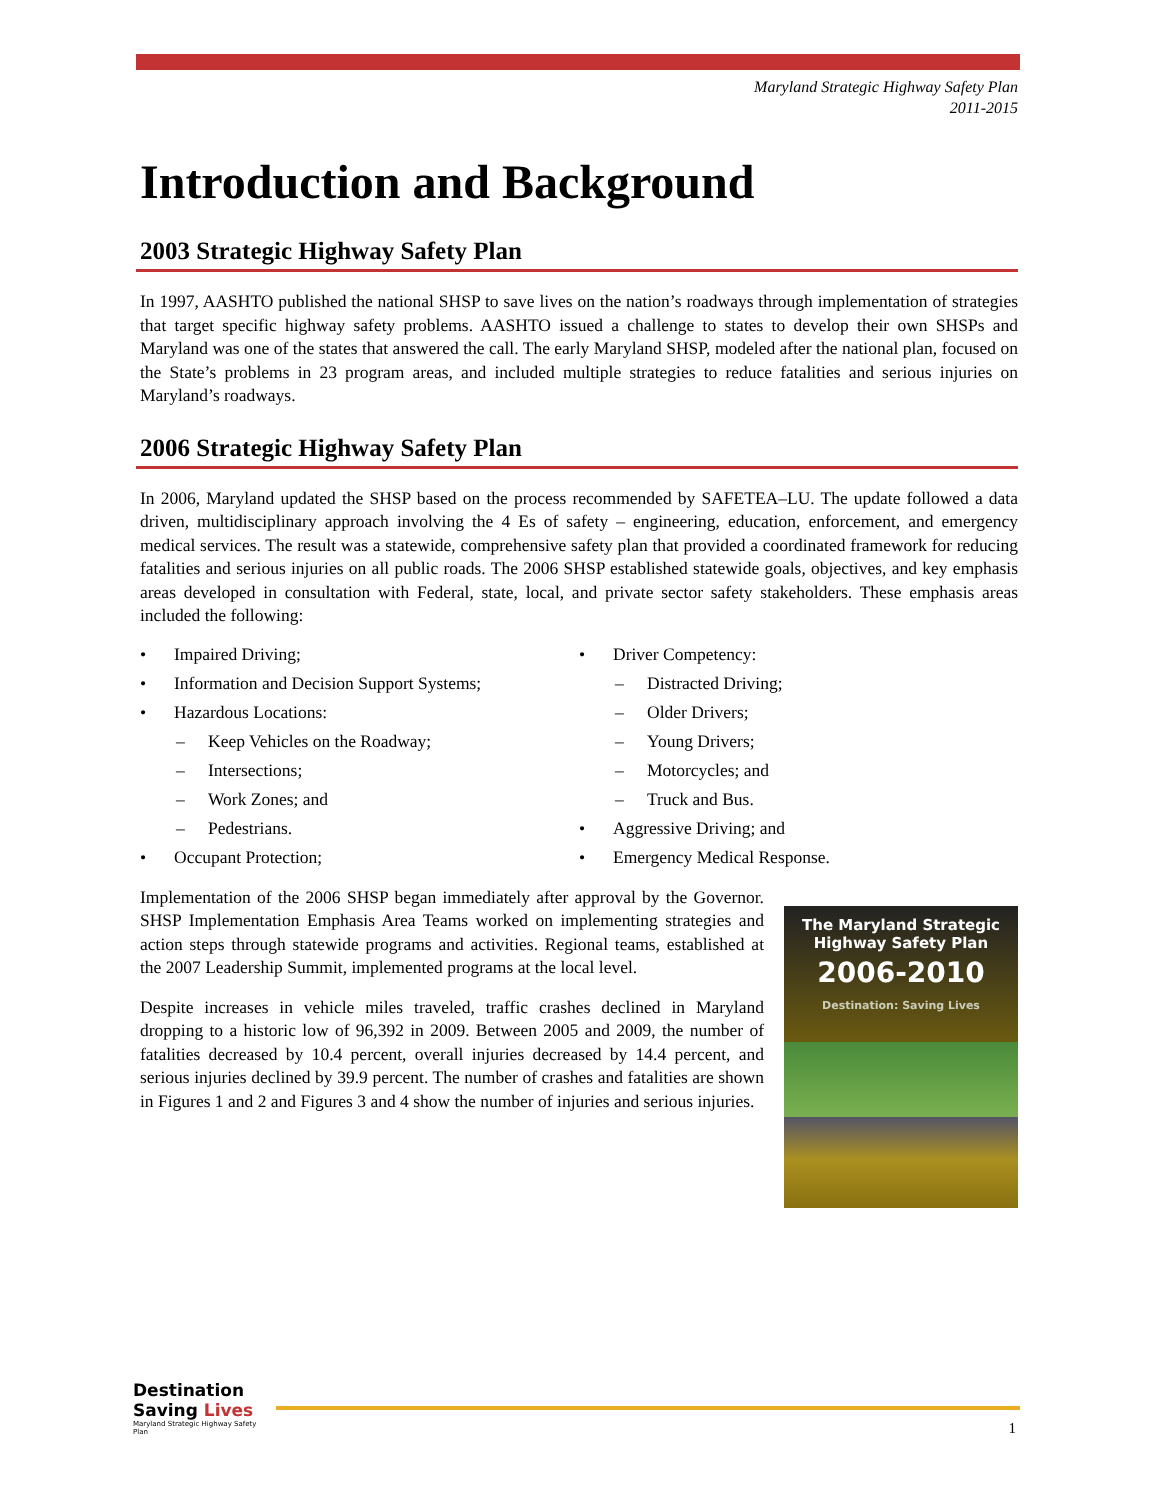Maryland Strategic Highway Safety Plan
2011-2015
Introduction and Background
2003 Strategic Highway Safety Plan
In 1997, AASHTO published the national SHSP to save lives on the nation’s roadways through implementation of strategies that target specific highway safety problems. AASHTO issued a challenge to states to develop their own SHSPs and Maryland was one of the states that answered the call. The early Maryland SHSP, modeled after the national plan, focused on the State’s problems in 23 program areas, and included multiple strategies to reduce fatalities and serious injuries on Maryland’s roadways.
2006 Strategic Highway Safety Plan
In 2006, Maryland updated the SHSP based on the process recommended by SAFETEA–LU. The update followed a data driven, multidisciplinary approach involving the 4 Es of safety – engineering, education, enforcement, and emergency medical services. The result was a statewide, comprehensive safety plan that provided a coordinated framework for reducing fatalities and serious injuries on all public roads. The 2006 SHSP established statewide goals, objectives, and key emphasis areas developed in consultation with Federal, state, local, and private sector safety stakeholders. These emphasis areas included the following:
• Impaired Driving;
• Information and Decision Support Systems;
• Hazardous Locations:
– Keep Vehicles on the Roadway;
– Intersections;
– Work Zones; and
– Pedestrians.
• Occupant Protection;
• Driver Competency:
– Distracted Driving;
– Older Drivers;
– Young Drivers;
– Motorcycles; and
– Truck and Bus.
• Aggressive Driving; and
• Emergency Medical Response.
Implementation of the 2006 SHSP began immediately after approval by the Governor. SHSP Implementation Emphasis Area Teams worked on implementing strategies and action steps through statewide programs and activities. Regional teams, established at the 2007 Leadership Summit, implemented programs at the local level.
Despite increases in vehicle miles traveled, traffic crashes declined in Maryland dropping to a historic low of 96,392 in 2009. Between 2005 and 2009, the number of fatalities decreased by 10.4 percent, overall injuries decreased by 14.4 percent, and serious injuries declined by 39.9 percent. The number of crashes and fatalities are shown in Figures 1 and 2 and Figures 3 and 4 show the number of injuries and serious injuries.
The Maryland Strategic Highway Safety Plan
2006-2010
Destination: Saving Lives
Destination Saving Lives
Maryland Strategic Highway Safety Plan
1